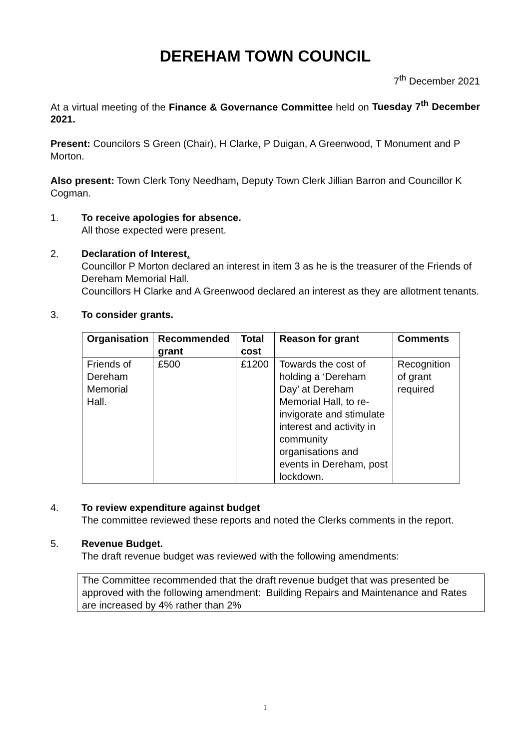DEREHAM TOWN COUNCIL
7<sup>th</sup> December 2021
At a virtual meeting of the Finance & Governance Committee held on Tuesday 7<sup>th</sup> December 2021.
Present: Councilors S Green (Chair), H Clarke, P Duigan, A Greenwood, T Monument and P Morton.
Also present: Town Clerk Tony Needham, Deputy Town Clerk Jillian Barron and Councillor K Cogman.
1. To receive apologies for absence.
All those expected were present.
2. Declaration of Interest.
Councillor P Morton declared an interest in item 3 as he is the treasurer of the Friends of Dereham Memorial Hall.
Councillors H Clarke and A Greenwood declared an interest as they are allotment tenants.
3. To consider grants.
| Organisation | Recommended grant | Total cost | Reason for grant | Comments |
| --- | --- | --- | --- | --- |
| Friends of Dereham Memorial Hall. | £500 | £1200 | Towards the cost of holding a ‘Dereham Day’ at Dereham Memorial Hall, to re-invigorate and stimulate interest and activity in community organisations and events in Dereham, post lockdown. | Recognition of grant required |
4. To review expenditure against budget
The committee reviewed these reports and noted the Clerks comments in the report.
5. Revenue Budget.
The draft revenue budget was reviewed with the following amendments:
The Committee recommended that the draft revenue budget that was presented be approved with the following amendment: Building Repairs and Maintenance and Rates are increased by 4% rather than 2%
1